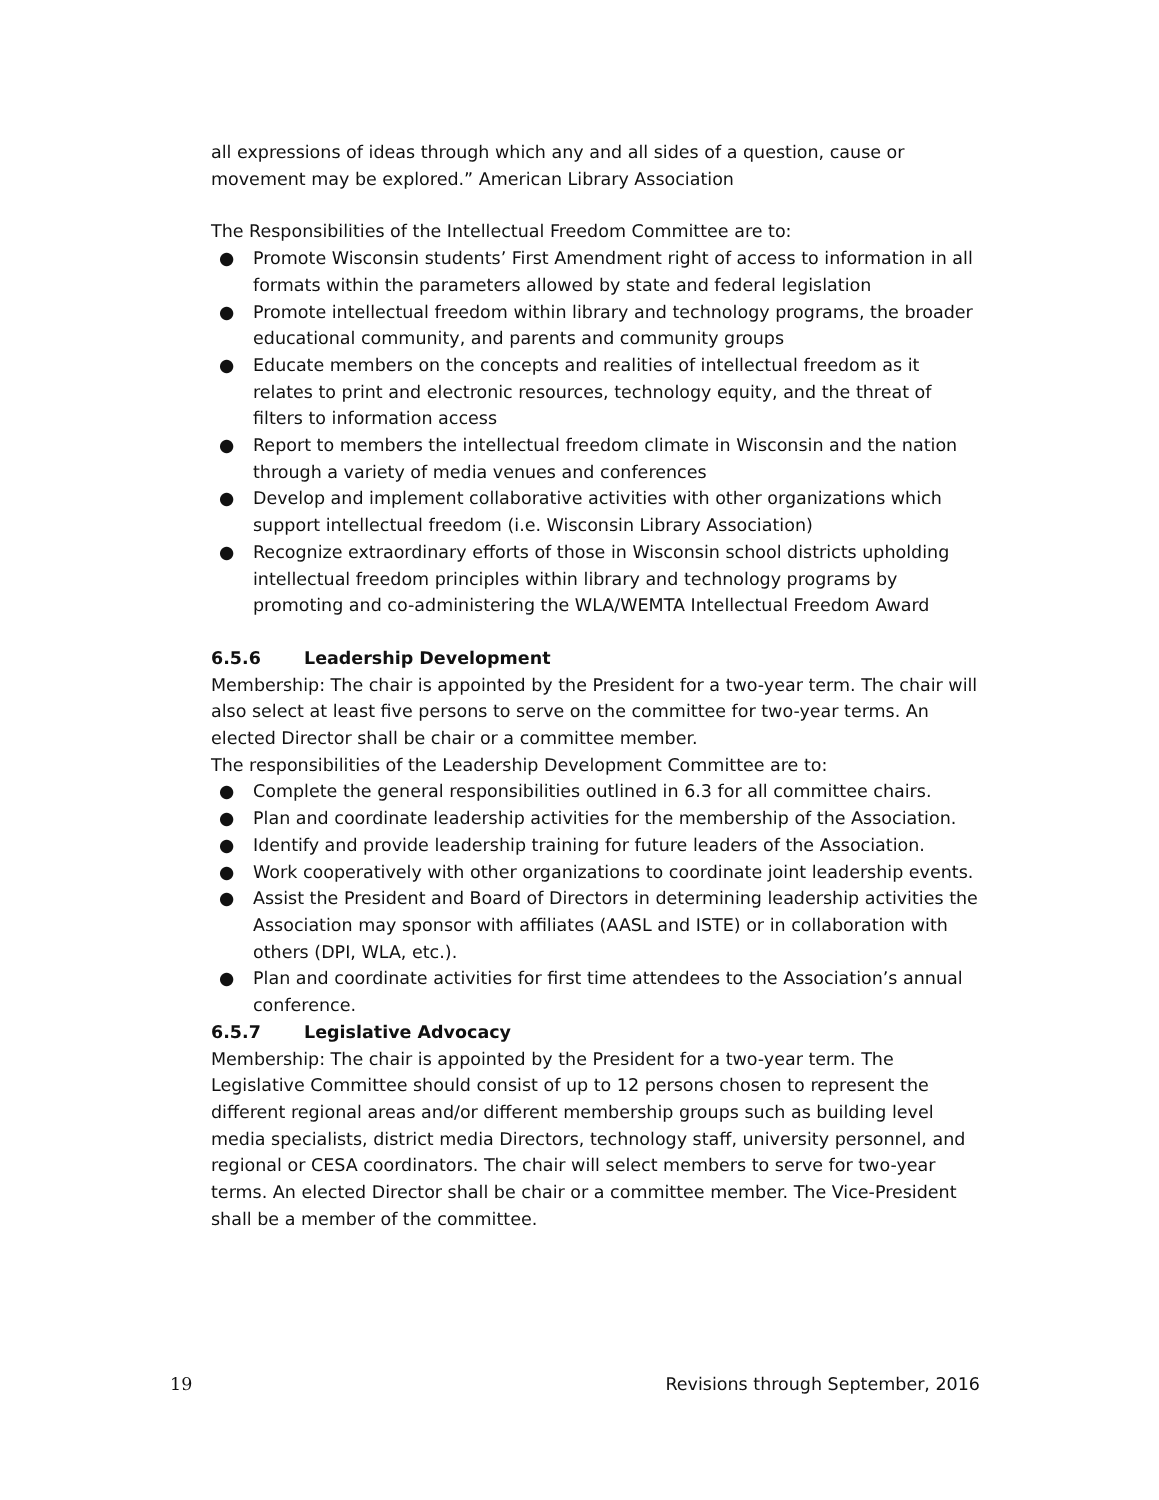all expressions of ideas through which any and all sides of a question, cause or movement may be explored.” American Library Association
The Responsibilities of the Intellectual Freedom Committee are to:
● Promote Wisconsin students’ First Amendment right of access to information in all formats within the parameters allowed by state and federal legislation
● Promote intellectual freedom within library and technology programs, the broader educational community, and parents and community groups
● Educate members on the concepts and realities of intellectual freedom as it relates to print and electronic resources, technology equity, and the threat of filters to information access
● Report to members the intellectual freedom climate in Wisconsin and the nation through a variety of media venues and conferences
● Develop and implement collaborative activities with other organizations which support intellectual freedom (i.e. Wisconsin Library Association)
● Recognize extraordinary efforts of those in Wisconsin school districts upholding intellectual freedom principles within library and technology programs by promoting and co-administering the WLA/WEMTA Intellectual Freedom Award
6.5.6 Leadership Development
Membership: The chair is appointed by the President for a two-year term. The chair will also select at least five persons to serve on the committee for two-year terms. An elected Director shall be chair or a committee member.
The responsibilities of the Leadership Development Committee are to:
● Complete the general responsibilities outlined in 6.3 for all committee chairs.
● Plan and coordinate leadership activities for the membership of the Association.
● Identify and provide leadership training for future leaders of the Association.
● Work cooperatively with other organizations to coordinate joint leadership events.
● Assist the President and Board of Directors in determining leadership activities the Association may sponsor with affiliates (AASL and ISTE) or in collaboration with others (DPI, WLA, etc.).
● Plan and coordinate activities for first time attendees to the Association’s annual conference.
6.5.7 Legislative Advocacy
Membership: The chair is appointed by the President for a two-year term. The Legislative Committee should consist of up to 12 persons chosen to represent the different regional areas and/or different membership groups such as building level media specialists, district media Directors, technology staff, university personnel, and regional or CESA coordinators. The chair will select members to serve for two-year terms. An elected Director shall be chair or a committee member. The Vice-President shall be a member of the committee.
19 Revisions through September, 2016